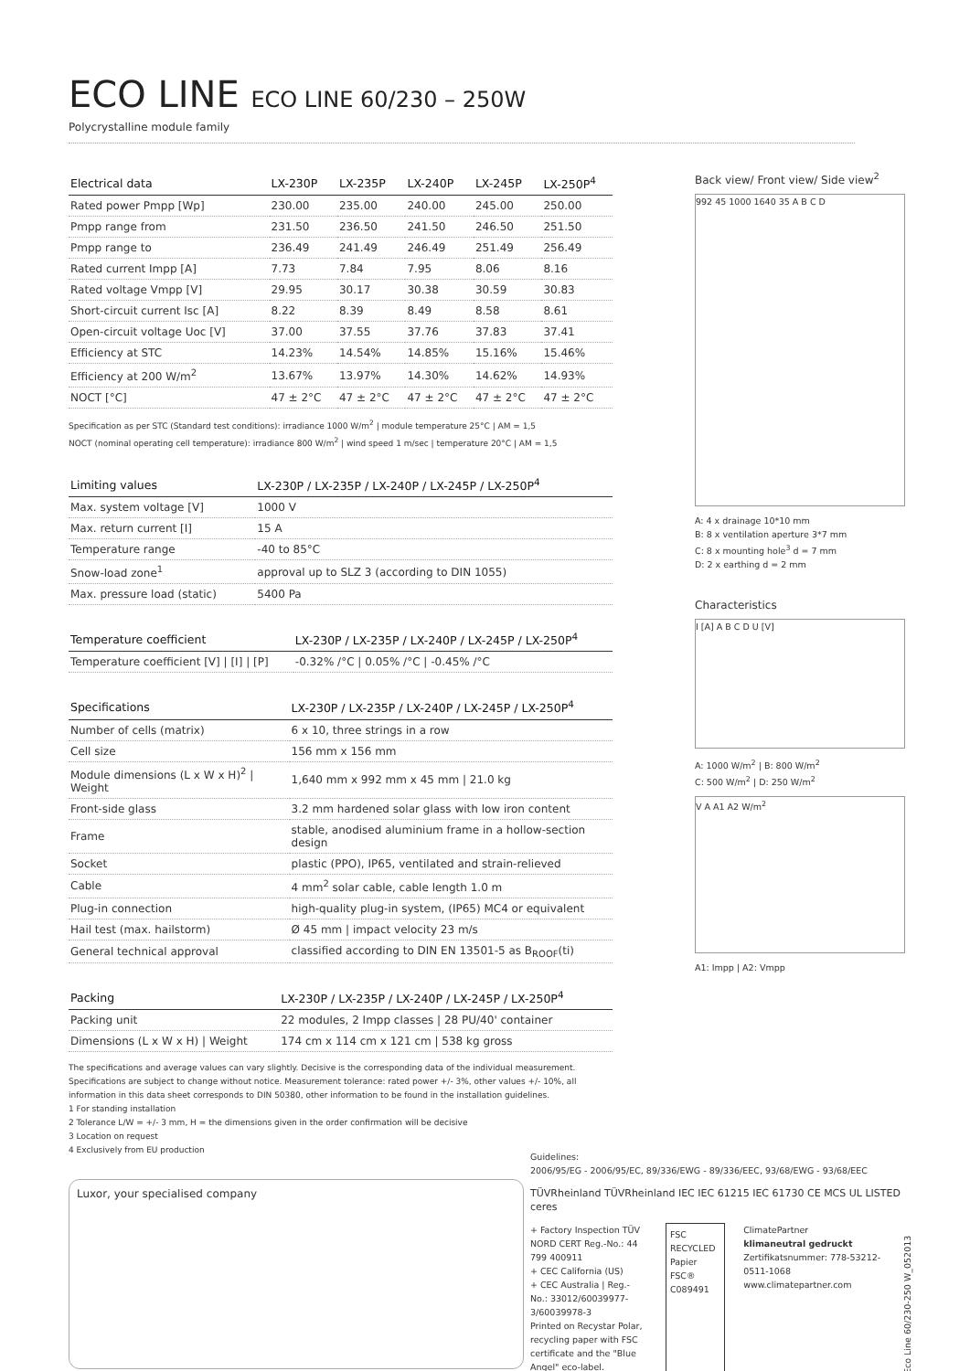ECO LINE ECO LINE 60/230 – 250W
Polycrystalline module family
| Electrical data | LX-230P | LX-235P | LX-240P | LX-245P | LX-250P<sup>4</sup> |
| --- | --- | --- | --- | --- | --- |
| Rated power Pmpp [Wp] | 230.00 | 235.00 | 240.00 | 245.00 | 250.00 |
| Pmpp range from | 231.50 | 236.50 | 241.50 | 246.50 | 251.50 |
| Pmpp range to | 236.49 | 241.49 | 246.49 | 251.49 | 256.49 |
| Rated current Impp [A] | 7.73 | 7.84 | 7.95 | 8.06 | 8.16 |
| Rated voltage Vmpp [V] | 29.95 | 30.17 | 30.38 | 30.59 | 30.83 |
| Short-circuit current Isc [A] | 8.22 | 8.39 | 8.49 | 8.58 | 8.61 |
| Open-circuit voltage Uoc [V] | 37.00 | 37.55 | 37.76 | 37.83 | 37.41 |
| Efficiency at STC | 14.23% | 14.54% | 14.85% | 15.16% | 15.46% |
| Efficiency at 200 W/m<sup>2</sup> | 13.67% | 13.97% | 14.30% | 14.62% | 14.93% |
| NOCT [°C] | 47 ± 2°C | 47 ± 2°C | 47 ± 2°C | 47 ± 2°C | 47 ± 2°C |
Specification as per STC (Standard test conditions): irradiance 1000 W/m<sup>2</sup> | module temperature 25°C | AM = 1,5
NOCT (nominal operating cell temperature): irradiance 800 W/m<sup>2</sup> | wind speed 1 m/sec | temperature 20°C | AM = 1,5
| Limiting values | LX-230P / LX-235P / LX-240P / LX-245P / LX-250P<sup>4</sup> |
| --- | --- |
| Max. system voltage [V] | 1000 V |
| Max. return current [I] | 15 A |
| Temperature range | -40 to 85°C |
| Snow-load zone<sup>1</sup> | approval up to SLZ 3 (according to DIN 1055) |
| Max. pressure load (static) | 5400 Pa |
| Temperature coefficient | LX-230P / LX-235P / LX-240P / LX-245P / LX-250P<sup>4</sup> |
| --- | --- |
| Temperature coefficient [V] / [I] / [P] | -0.32% /°C / 0.05% /°C / -0.45% /°C |
| Specifications | LX-230P / LX-235P / LX-240P / LX-245P / LX-250P<sup>4</sup> |
| --- | --- |
| Number of cells (matrix) | 6 x 10, three strings in a row |
| Cell size | 156 mm x 156 mm |
| Module dimensions (L x W x H)<sup>2</sup> / Weight | 1,640 mm x 992 mm x 45 mm / 21.0 kg |
| Front-side glass | 3.2 mm hardened solar glass with low iron content |
| Frame | stable, anodised aluminium frame in a hollow-section design |
| Socket | plastic (PPO), IP65, ventilated and strain-relieved |
| Cable | 4 mm<sup>2</sup> solar cable, cable length 1.0 m |
| Plug-in connection | high-quality plug-in system, (IP65) MC4 or equivalent |
| Hail test (max. hailstorm) | Ø 45 mm / impact velocity 23 m/s |
| General technical approval | classified according to DIN EN 13501-5 as B<sub>ROOF</sub>(ti) |
| Packing | LX-230P / LX-235P / LX-240P / LX-245P / LX-250P<sup>4</sup> |
| --- | --- |
| Packing unit | 22 modules, 2 Impp classes / 28 PU/40' container |
| Dimensions (L x W x H) / Weight | 174 cm x 114 cm x 121 cm / 538 kg gross |
The specifications and average values can vary slightly. Decisive is the corresponding data of the individual measurement. Specifications are subject to change without notice. Measurement tolerance: rated power +/- 3%, other values +/- 10%, all information in this data sheet corresponds to DIN 50380, other information to be found in the installation guidelines.
1 For standing installation
2 Tolerance L/W = +/- 3 mm, H = the dimensions given in the order confirmation will be decisive
3 Location on request
4 Exclusively from EU production
Luxor, your specialised company
Back view/ Front view/ Side view<sup>2</sup>
992 45 1000 1640 35 A B C D
A: 4 x drainage 10*10 mm
B: 8 x ventilation aperture 3*7 mm
C: 8 x mounting hole<sup>3</sup> d = 7 mm
D: 2 x earthing d = 2 mm
Characteristics
I [A] A B C D U [V]
A: 1000 W/m<sup>2</sup> | B: 800 W/m<sup>2</sup>
C: 500 W/m<sup>2</sup> | D: 250 W/m<sup>2</sup>
V A A1 A2 W/m<sup>2</sup>
A1: Impp | A2: Vmpp
Guidelines:
2006/95/EG - 2006/95/EC, 89/336/EWG - 89/336/EEC, 93/68/EWG - 93/68/EEC
TÜVRheinland TÜVRheinland IEC IEC 61215 IEC 61730 CE MCS UL LISTED ceres
+ Factory Inspection TÜV NORD CERT Reg.-No.: 44 799 400911
+ CEC California (US)
+ CEC Australia | Reg.-No.: 33012/60039977-3/60039978-3
Printed on Recystar Polar, recycling paper with FSC certificate and the "Blue Angel" eco-label.
FSC
RECYCLED
Papier
FSC® C089491
ClimatePartner
klimaneutral gedruckt
Zertifikatsnummer: 778-53212-0511-1068
www.climatepartner.com
Eco Line 60/230-250 W_052013